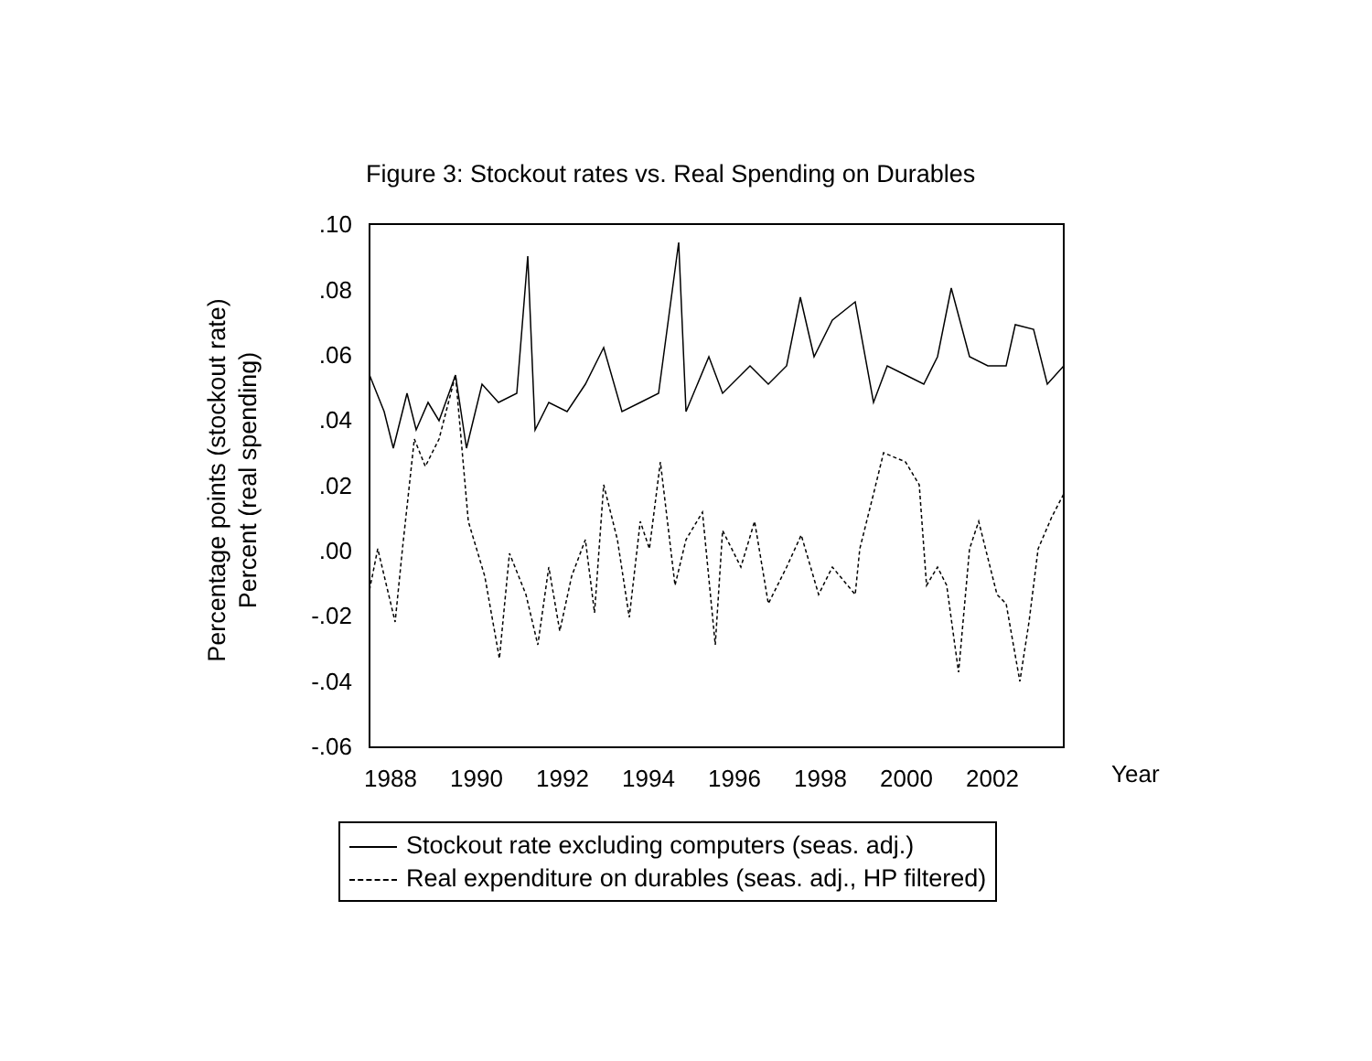Figure 3: Stockout rates vs. Real Spending on Durables
Percentage points (stockout rate)
Percent (real spending)
.10
.08
.06
.04
.02
.00
-.02
-.04
-.06
1988
1990
1992
1994
1996
1998
2000
2002
Year
Stockout rate excluding computers (seas. adj.)
Real expenditure on durables (seas. adj., HP filtered)